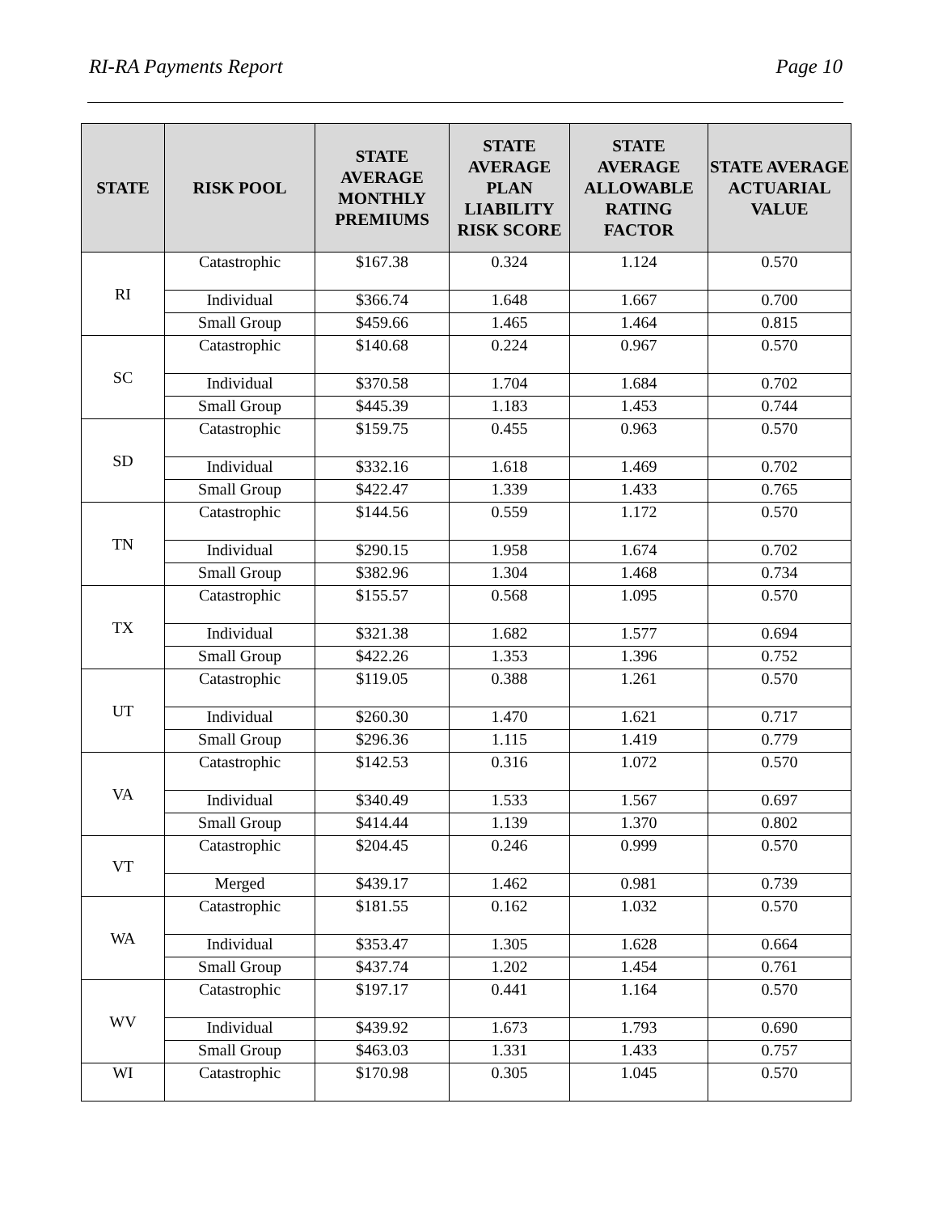RI-RA Payments Report Page 10
| STATE | RISK POOL | STATE AVERAGE MONTHLY PREMIUMS | STATE AVERAGE PLAN LIABILITY RISK SCORE | STATE AVERAGE ALLOWABLE RATING FACTOR | STATE AVERAGE ACTUARIAL VALUE |
| --- | --- | --- | --- | --- | --- |
| RI | Catastrophic | $167.38 | 0.324 | 1.124 | 0.570 |
| | Individual | $366.74 | 1.648 | 1.667 | 0.700 |
| | Small Group | $459.66 | 1.465 | 1.464 | 0.815 |
| SC | Catastrophic | $140.68 | 0.224 | 0.967 | 0.570 |
| | Individual | $370.58 | 1.704 | 1.684 | 0.702 |
| | Small Group | $445.39 | 1.183 | 1.453 | 0.744 |
| SD | Catastrophic | $159.75 | 0.455 | 0.963 | 0.570 |
| | Individual | $332.16 | 1.618 | 1.469 | 0.702 |
| | Small Group | $422.47 | 1.339 | 1.433 | 0.765 |
| TN | Catastrophic | $144.56 | 0.559 | 1.172 | 0.570 |
| | Individual | $290.15 | 1.958 | 1.674 | 0.702 |
| | Small Group | $382.96 | 1.304 | 1.468 | 0.734 |
| TX | Catastrophic | $155.57 | 0.568 | 1.095 | 0.570 |
| | Individual | $321.38 | 1.682 | 1.577 | 0.694 |
| | Small Group | $422.26 | 1.353 | 1.396 | 0.752 |
| UT | Catastrophic | $119.05 | 0.388 | 1.261 | 0.570 |
| | Individual | $260.30 | 1.470 | 1.621 | 0.717 |
| | Small Group | $296.36 | 1.115 | 1.419 | 0.779 |
| VA | Catastrophic | $142.53 | 0.316 | 1.072 | 0.570 |
| | Individual | $340.49 | 1.533 | 1.567 | 0.697 |
| | Small Group | $414.44 | 1.139 | 1.370 | 0.802 |
| VT | Catastrophic | $204.45 | 0.246 | 0.999 | 0.570 |
| | Merged | $439.17 | 1.462 | 0.981 | 0.739 |
| WA | Catastrophic | $181.55 | 0.162 | 1.032 | 0.570 |
| | Individual | $353.47 | 1.305 | 1.628 | 0.664 |
| | Small Group | $437.74 | 1.202 | 1.454 | 0.761 |
| WV | Catastrophic | $197.17 | 0.441 | 1.164 | 0.570 |
| | Individual | $439.92 | 1.673 | 1.793 | 0.690 |
| | Small Group | $463.03 | 1.331 | 1.433 | 0.757 |
| WI | Catastrophic | $170.98 | 0.305 | 1.045 | 0.570 |